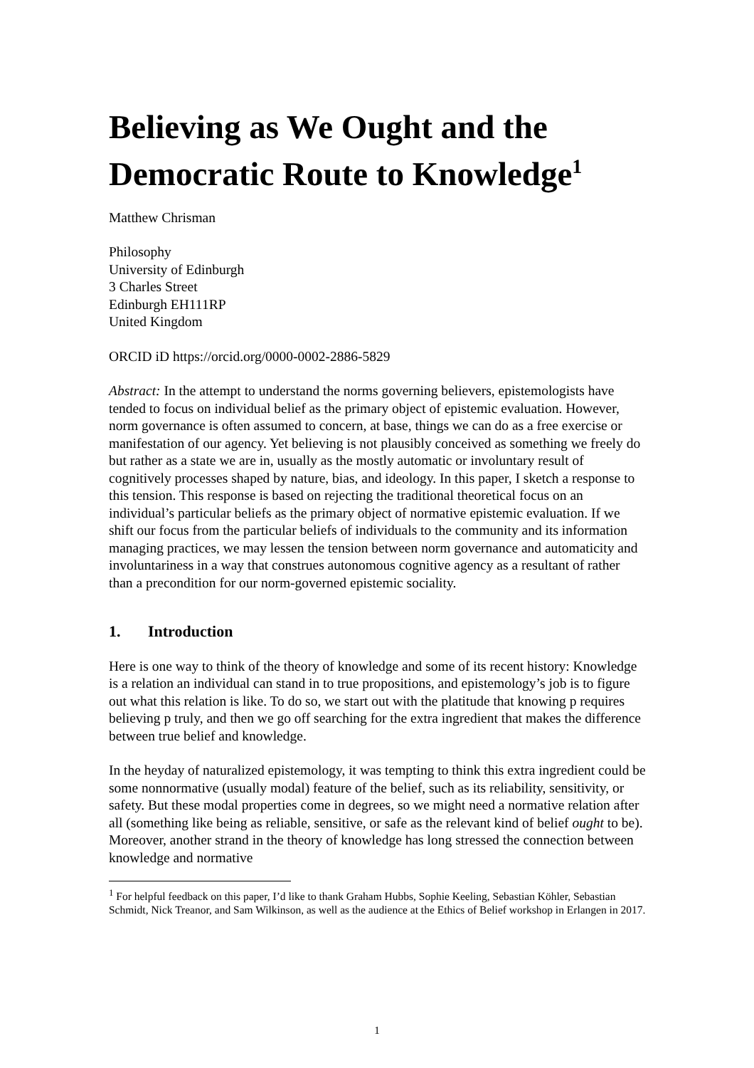Believing as We Ought and the Democratic Route to Knowledge<sup>1</sup>
Matthew Chrisman
Philosophy
University of Edinburgh
3 Charles Street
Edinburgh EH111RP
United Kingdom
ORCID iD https://orcid.org/0000-0002-2886-5829
Abstract: In the attempt to understand the norms governing believers, epistemologists have tended to focus on individual belief as the primary object of epistemic evaluation. However, norm governance is often assumed to concern, at base, things we can do as a free exercise or manifestation of our agency. Yet believing is not plausibly conceived as something we freely do but rather as a state we are in, usually as the mostly automatic or involuntary result of cognitively processes shaped by nature, bias, and ideology. In this paper, I sketch a response to this tension. This response is based on rejecting the traditional theoretical focus on an individual’s particular beliefs as the primary object of normative epistemic evaluation. If we shift our focus from the particular beliefs of individuals to the community and its information managing practices, we may lessen the tension between norm governance and automaticity and involuntariness in a way that construes autonomous cognitive agency as a resultant of rather than a precondition for our norm-governed epistemic sociality.
1. Introduction
Here is one way to think of the theory of knowledge and some of its recent history: Knowledge is a relation an individual can stand in to true propositions, and epistemology’s job is to figure out what this relation is like. To do so, we start out with the platitude that knowing p requires believing p truly, and then we go off searching for the extra ingredient that makes the difference between true belief and knowledge.
In the heyday of naturalized epistemology, it was tempting to think this extra ingredient could be some nonnormative (usually modal) feature of the belief, such as its reliability, sensitivity, or safety. But these modal properties come in degrees, so we might need a normative relation after all (something like being as reliable, sensitive, or safe as the relevant kind of belief ought to be). Moreover, another strand in the theory of knowledge has long stressed the connection between knowledge and normative
<sup>1</sup> For helpful feedback on this paper, I’d like to thank Graham Hubbs, Sophie Keeling, Sebastian Köhler, Sebastian Schmidt, Nick Treanor, and Sam Wilkinson, as well as the audience at the Ethics of Belief workshop in Erlangen in 2017.
1